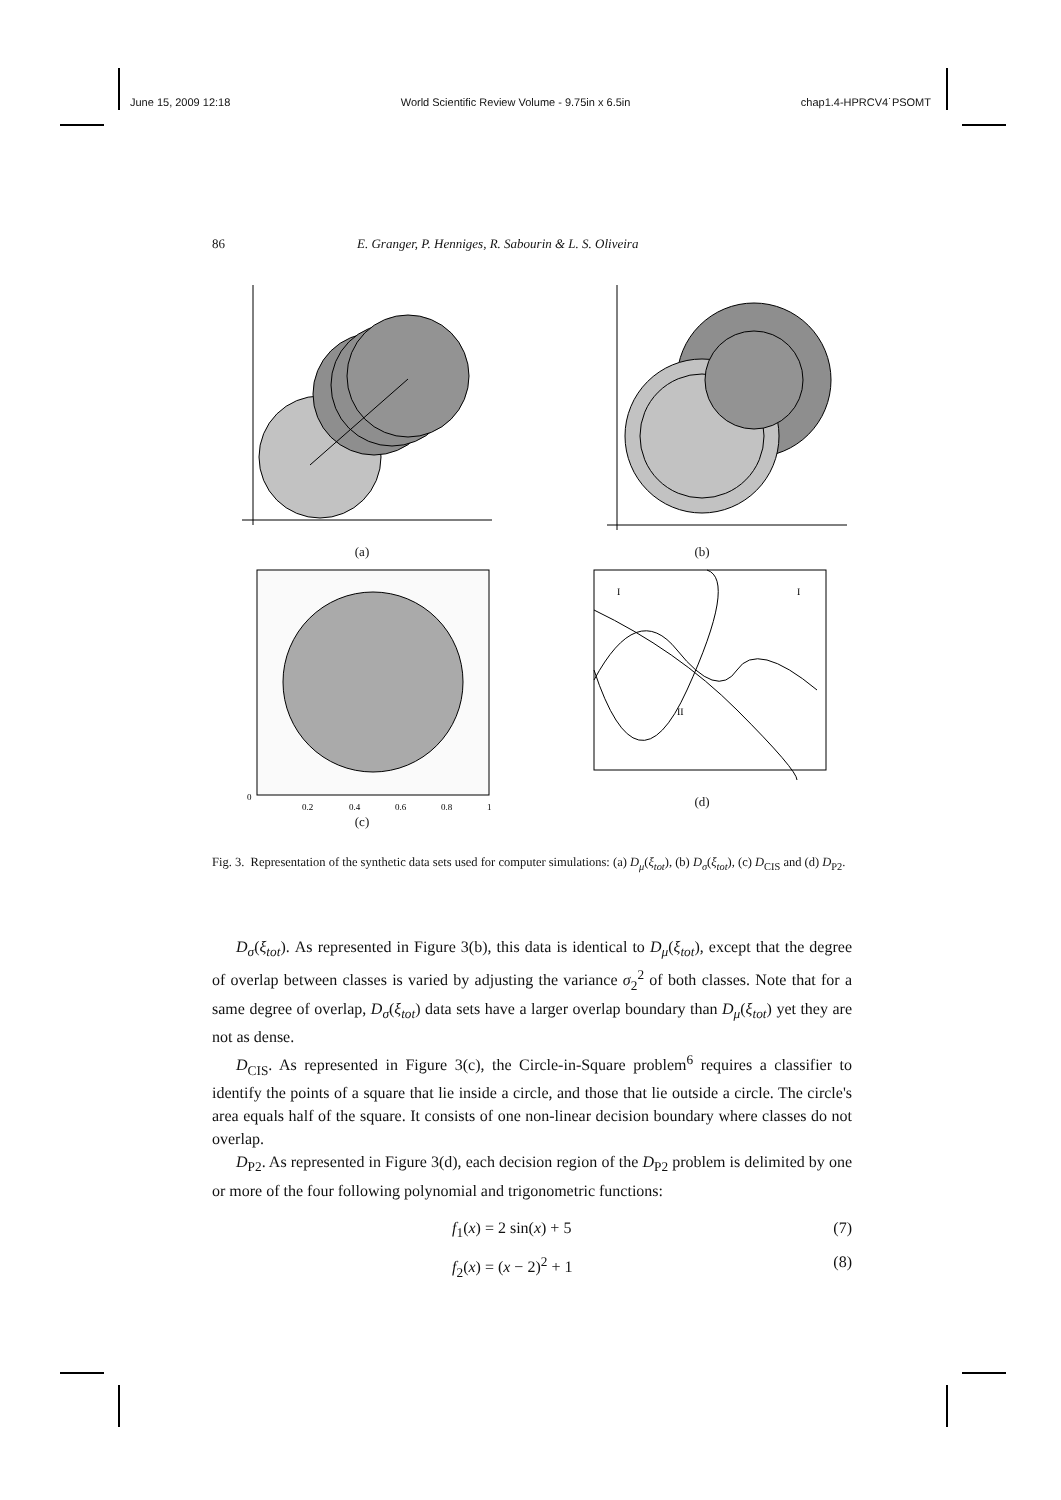June 15, 2009 12:18 World Scientific Review Volume - 9.75in x 6.5in chap1.4-HPRCV4˙PSOMT
86 E. Granger, P. Henniges, R. Sabourin & L. S. Oliveira
(a) (b)
0
0.2
0.4
0.6
0.8
1
(c)
I
I
II
(d)
Fig. 3. Representation of the synthetic data sets used for computer simulations: (a) D<sub>μ</sub>(ξ<sub>tot</sub>), (b) D<sub>σ</sub>(ξ<sub>tot</sub>), (c) D<sub>CIS</sub> and (d) D<sub>P2</sub>.
D<sub>σ</sub>(ξ<sub>tot</sub>). As represented in Figure 3(b), this data is identical to D<sub>μ</sub>(ξ<sub>tot</sub>), except that the degree of overlap between classes is varied by adjusting the variance σ<sub>2</sub><sup>2</sup> of both classes. Note that for a same degree of overlap, D<sub>σ</sub>(ξ<sub>tot</sub>) data sets have a larger overlap boundary than D<sub>μ</sub>(ξ<sub>tot</sub>) yet they are not as dense.
D<sub>CIS</sub>. As represented in Figure 3(c), the Circle-in-Square problem<sup>6</sup> requires a classifier to identify the points of a square that lie inside a circle, and those that lie outside a circle. The circle's area equals half of the square. It consists of one non-linear decision boundary where classes do not overlap.
D<sub>P2</sub>. As represented in Figure 3(d), each decision region of the D<sub>P2</sub> problem is delimited by one or more of the four following polynomial and trigonometric functions:
f<sub>1</sub>(x) = 2 sin(x) + 5 (7)
f<sub>2</sub>(x) = (x − 2)<sup>2</sup> + 1 (8)